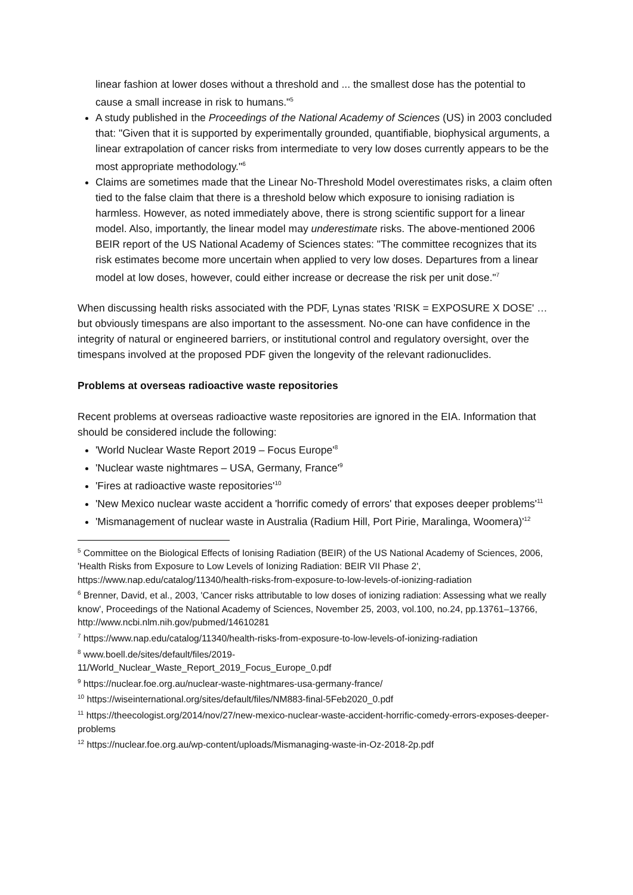linear fashion at lower doses without a threshold and ... the smallest dose has the potential to cause a small increase in risk to humans."<sup>5</sup>
A study published in the Proceedings of the National Academy of Sciences (US) in 2003 concluded that: "Given that it is supported by experimentally grounded, quantifiable, biophysical arguments, a linear extrapolation of cancer risks from intermediate to very low doses currently appears to be the most appropriate methodology."<sup>6</sup>
Claims are sometimes made that the Linear No-Threshold Model overestimates risks, a claim often tied to the false claim that there is a threshold below which exposure to ionising radiation is harmless. However, as noted immediately above, there is strong scientific support for a linear model. Also, importantly, the linear model may underestimate risks. The above-mentioned 2006 BEIR report of the US National Academy of Sciences states: "The committee recognizes that its risk estimates become more uncertain when applied to very low doses. Departures from a linear model at low doses, however, could either increase or decrease the risk per unit dose."<sup>7</sup>
When discussing health risks associated with the PDF, Lynas states 'RISK = EXPOSURE X DOSE' … but obviously timespans are also important to the assessment. No-one can have confidence in the integrity of natural or engineered barriers, or institutional control and regulatory oversight, over the timespans involved at the proposed PDF given the longevity of the relevant radionuclides.
Problems at overseas radioactive waste repositories
Recent problems at overseas radioactive waste repositories are ignored in the EIA. Information that should be considered include the following:
'World Nuclear Waste Report 2019 – Focus Europe'<sup>8</sup>
'Nuclear waste nightmares – USA, Germany, France'<sup>9</sup>
'Fires at radioactive waste repositories'<sup>10</sup>
'New Mexico nuclear waste accident a 'horrific comedy of errors' that exposes deeper problems'<sup>11</sup>
'Mismanagement of nuclear waste in Australia (Radium Hill, Port Pirie, Maralinga, Woomera)'<sup>12</sup>
<sup>5</sup> Committee on the Biological Effects of Ionising Radiation (BEIR) of the US National Academy of Sciences, 2006, 'Health Risks from Exposure to Low Levels of Ionizing Radiation: BEIR VII Phase 2', https://www.nap.edu/catalog/11340/health-risks-from-exposure-to-low-levels-of-ionizing-radiation
<sup>6</sup> Brenner, David, et al., 2003, 'Cancer risks attributable to low doses of ionizing radiation: Assessing what we really know', Proceedings of the National Academy of Sciences, November 25, 2003, vol.100, no.24, pp.13761–13766, http://www.ncbi.nlm.nih.gov/pubmed/14610281
<sup>7</sup> https://www.nap.edu/catalog/11340/health-risks-from-exposure-to-low-levels-of-ionizing-radiation
<sup>8</sup> www.boell.de/sites/default/files/2019-
11/World_Nuclear_Waste_Report_2019_Focus_Europe_0.pdf
<sup>9</sup> https://nuclear.foe.org.au/nuclear-waste-nightmares-usa-germany-france/
<sup>10</sup> https://wiseinternational.org/sites/default/files/NM883-final-5Feb2020_0.pdf
<sup>11</sup> https://theecologist.org/2014/nov/27/new-mexico-nuclear-waste-accident-horrific-comedy-errors-exposes-deeper-problems
<sup>12</sup> https://nuclear.foe.org.au/wp-content/uploads/Mismanaging-waste-in-Oz-2018-2p.pdf